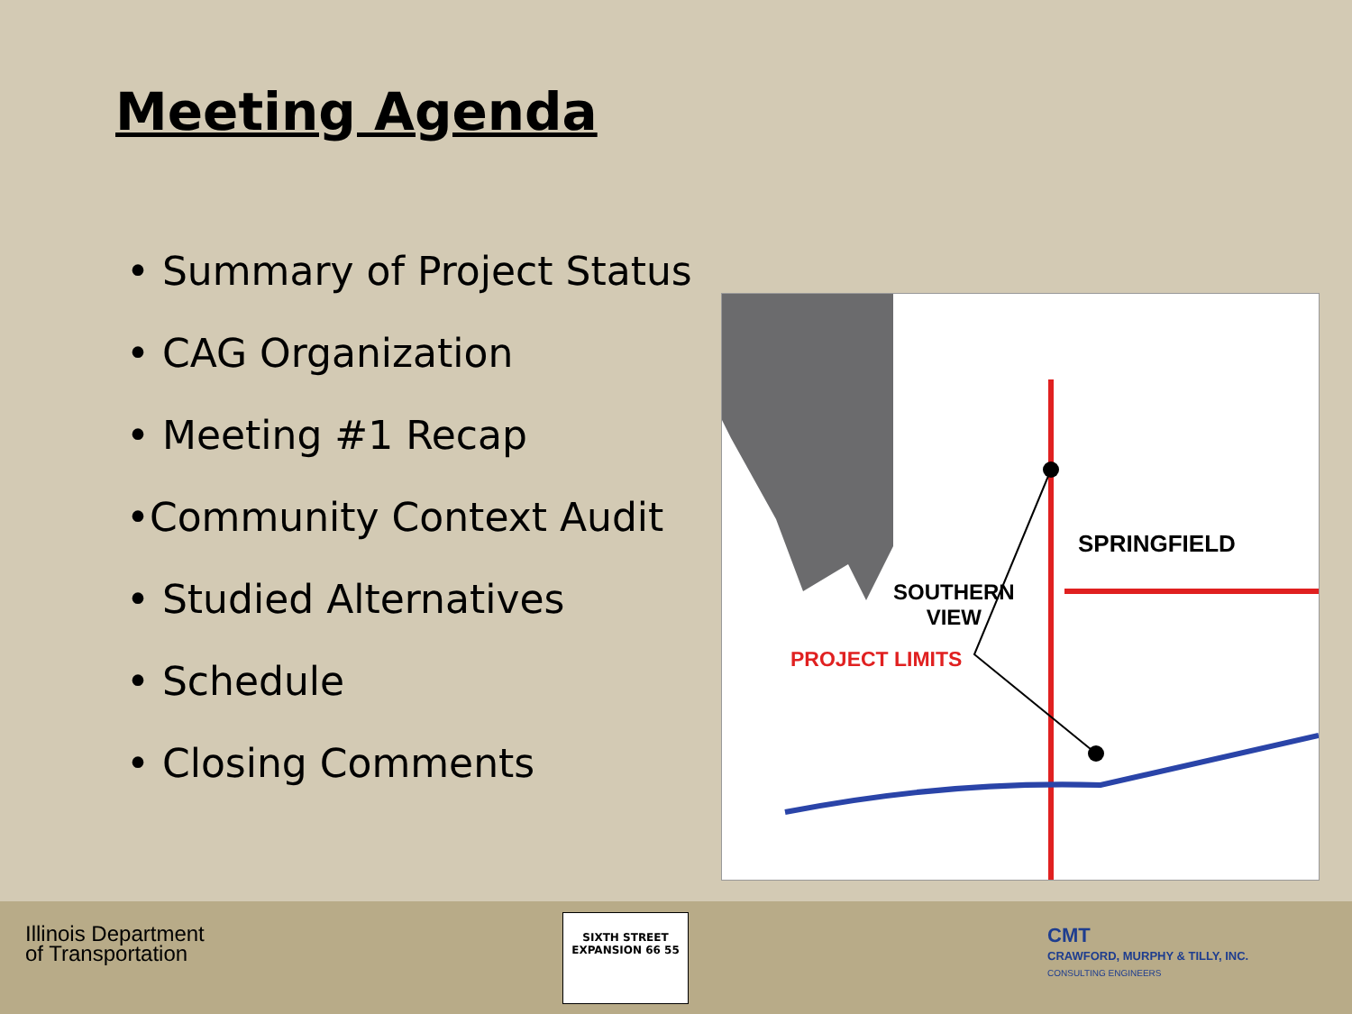Meeting Agenda
• Summary of Project Status
• CAG Organization
• Meeting #1 Recap
•Community Context Audit
• Studied Alternatives
• Schedule
• Closing Comments
SPRINGFIELD
SOUTHERN
VIEW
PROJECT LIMITS
Illinois Department
of Transportation
SIXTH STREET EXPANSION 66 55
CMT
CRAWFORD, MURPHY & TILLY, INC.
CONSULTING ENGINEERS